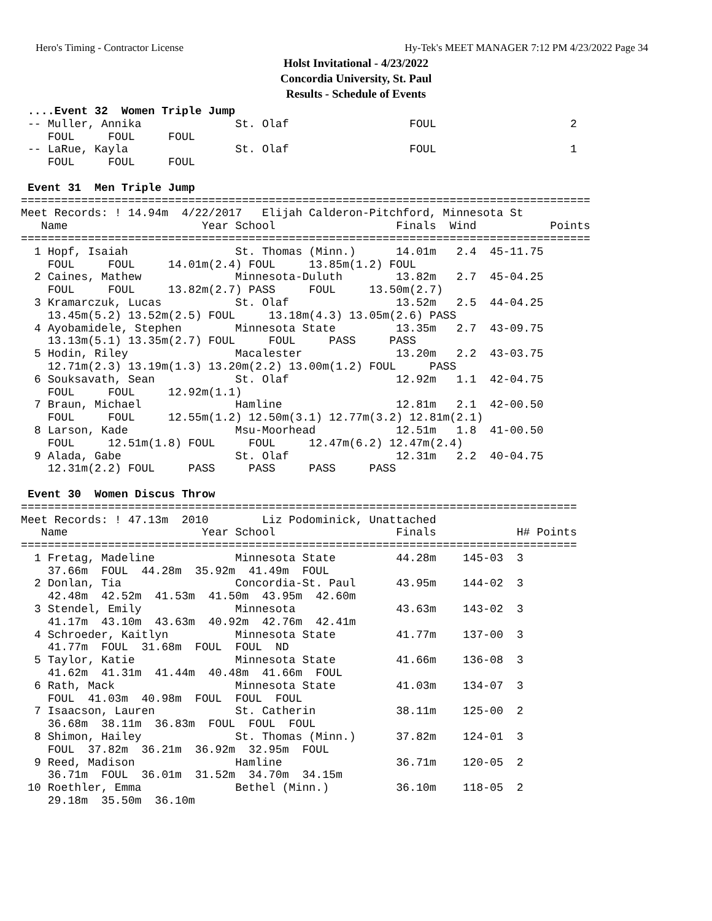Hero's Timing - Contractor License Hy-Tek's MEET MANAGER 7:12 PM 4/23/2022 Page 34
Holst Invitational - 4/23/2022
Concordia University, St. Paul
Results - Schedule of Events
 ....Event 32  Women Triple Jump
 -- Muller, Annika              St. Olaf                  FOUL                    2
    FOUL     FOUL     FOUL
 -- LaRue, Kayla                St. Olaf                  FOUL                    1
    FOUL     FOUL     FOUL

 Event 31  Men Triple Jump
=====================================================================================
Meet Records: ! 14.94m  4/22/2017   Elijah Calderon-Pitchford, Minnesota St
   Name                    Year School                  Finals  Wind           Points
=====================================================================================
  1 Hopf, Isaiah                St. Thomas (Minn.)      14.01m   2.4  45-11.75
    FOUL     FOUL     14.01m(2.4) FOUL     13.85m(1.2) FOUL
  2 Caines, Mathew              Minnesota-Duluth        13.82m   2.7  45-04.25
    FOUL     FOUL     13.82m(2.7) PASS     FOUL     13.50m(2.7)
  3 Kramarczuk, Lucas           St. Olaf                13.52m   2.5  44-04.25
    13.45m(5.2) 13.52m(2.5) FOUL     13.18m(4.3) 13.05m(2.6) PASS
  4 Ayobamidele, Stephen        Minnesota State         13.35m   2.7  43-09.75
    13.13m(5.1) 13.35m(2.7) FOUL     FOUL     PASS     PASS
  5 Hodin, Riley                Macalester              13.20m   2.2  43-03.75
    12.71m(2.3) 13.19m(1.3) 13.20m(2.2) 13.00m(1.2) FOUL     PASS
  6 Souksavath, Sean            St. Olaf                12.92m   1.1  42-04.75
    FOUL     FOUL     12.92m(1.1)
  7 Braun, Michael              Hamline                 12.81m   2.1  42-00.50
    FOUL     FOUL     12.55m(1.2) 12.50m(3.1) 12.77m(3.2) 12.81m(2.1)
  8 Larson, Kade                Msu-Moorhead            12.51m   1.8  41-00.50
    FOUL     12.51m(1.8) FOUL     FOUL     12.47m(6.2) 12.47m(2.4)
  9 Alada, Gabe                 St. Olaf                12.31m   2.2  40-04.75
    12.31m(2.2) FOUL     PASS     PASS     PASS     PASS

 Event 30  Women Discus Throw
===================================================================================
Meet Records: ! 47.13m  2010        Liz Podominick, Unattached
   Name                    Year School                  Finals            H# Points
===================================================================================
  1 Fretag, Madeline            Minnesota State         44.28m    145-03  3
    37.66m  FOUL  44.28m  35.92m  41.49m  FOUL
  2 Donlan, Tia                 Concordia-St. Paul      43.95m    144-02  3
    42.48m  42.52m  41.53m  41.50m  43.95m  42.60m
  3 Stendel, Emily              Minnesota               43.63m    143-02  3
    41.17m  43.10m  43.63m  40.92m  42.76m  42.41m
  4 Schroeder, Kaitlyn          Minnesota State         41.77m    137-00  3
    41.77m  FOUL  31.68m  FOUL  FOUL  ND
  5 Taylor, Katie               Minnesota State         41.66m    136-08  3
    41.62m  41.31m  41.44m  40.48m  41.66m  FOUL
  6 Rath, Mack                  Minnesota State         41.03m    134-07  3
    FOUL  41.03m  40.98m  FOUL  FOUL  FOUL
  7 Isaacson, Lauren            St. Catherin            38.11m    125-00  2
    36.68m  38.11m  36.83m  FOUL  FOUL  FOUL
  8 Shimon, Hailey              St. Thomas (Minn.)      37.82m    124-01  3
    FOUL  37.82m  36.21m  36.92m  32.95m  FOUL
  9 Reed, Madison               Hamline                 36.71m    120-05  2
    36.71m  FOUL  36.01m  31.52m  34.70m  34.15m
 10 Roethler, Emma              Bethel (Minn.)          36.10m    118-05  2
    29.18m  35.50m  36.10m